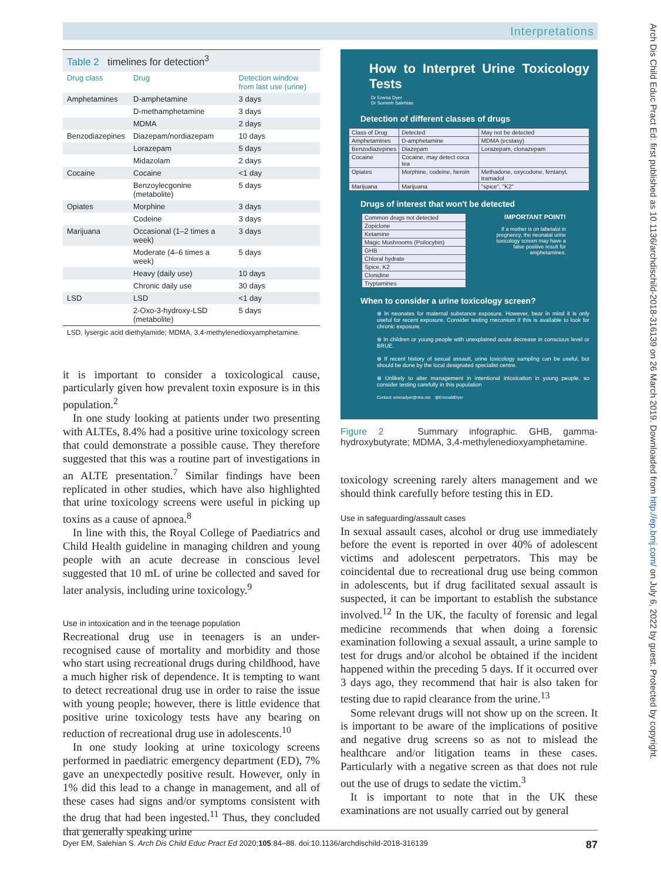Interpretations
Arch Dis Child Educ Pract Ed: first published as 10.1136/archdischild-2018-316139 on 26 March 2019. Downloaded from http://ep.bmj.com/ on July 6, 2022 by guest. Protected by copyright.
Table 2 timelines for detection<sup>3</sup>
| Drug class | Drug | Detection window from last use (urine) |
| --- | --- | --- |
| Amphetamines | D-amphetamine | 3 days |
| | D-methamphetamine | 3 days |
| | MDMA | 2 days |
| Benzodiazepines | Diazepam/nordiazepam | 10 days |
| | Lorazepam | 5 days |
| | Midazolam | 2 days |
| Cocaine | Cocaine | <1 day |
| | Benzoylecgonine (metabolite) | 5 days |
| Opiates | Morphine | 3 days |
| | Codeine | 3 days |
| Marijuana | Occasional (1–2 times a week) | 3 days |
| | Moderate (4–6 times a week) | 5 days |
| | Heavy (daily use) | 10 days |
| | Chronic daily use | 30 days |
| LSD | LSD | <1 day |
| | 2-Oxo-3-hydroxy-LSD (metabolite) | 5 days |
LSD, lysergic acid diethylamide; MDMA, 3,4-methylenedioxyamphetamine.
it is important to consider a toxicological cause, particularly given how prevalent toxin exposure is in this population.<sup>2</sup>
In one study looking at patients under two presenting with ALTEs, 8.4% had a positive urine toxicology screen that could demonstrate a possible cause. They therefore suggested that this was a routine part of investigations in an ALTE presentation.<sup>7</sup> Similar findings have been replicated in other studies, which have also highlighted that urine toxicology screens were useful in picking up toxins as a cause of apnoea.<sup>8</sup>
In line with this, the Royal College of Paediatrics and Child Health guideline in managing children and young people with an acute decrease in conscious level suggested that 10 mL of urine be collected and saved for later analysis, including urine toxicology.<sup>9</sup>
Use in intoxication and in the teenage population
Recreational drug use in teenagers is an under-recognised cause of mortality and morbidity and those who start using recreational drugs during childhood, have a much higher risk of dependence. It is tempting to want to detect recreational drug use in order to raise the issue with young people; however, there is little evidence that positive urine toxicology tests have any bearing on reduction of recreational drug use in adolescents.<sup>10</sup>
In one study looking at urine toxicology screens performed in paediatric emergency department (ED), 7% gave an unexpectedly positive result. However, only in 1% did this lead to a change in management, and all of these cases had signs and/or symptoms consistent with the drug that had been ingested.<sup>11</sup> Thus, they concluded that generally speaking urine
How to Interpret Urine Toxicology Tests
Dr Emma Dyer
Dr Sormeh Salehian
Detection of different classes of drugs
| Class of Drug | Detected | May not be detected |
| Amphetamines | D-amphetamine | MDMA (ecstasy) |
| Benzodiazepines | Diazepam | Lorazepam, clonazepam |
| Cocaine | Cocaine, may detect coca tea | |
| Opiates | Morphine, codeine, heroin | Methadone, oxycodone, fentanyl, tramadol |
| Marijuana | Marijuana | "spice", "K2" |
Drugs of interest that won't be detected
| Common drugs not detected |
| Zopiclone |
| Ketamine |
| Magic Mushrooms (Psilocybin) |
| GHB |
| Chloral hydrate |
| Spice, K2 |
| Clonidine |
| Tryptamines |
IMPORTANT POINT!
If a mother is on labetalol in pregnancy, the neonatal urine toxicology screen may have a false positive result for amphetamines.
When to consider a urine toxicology screen?
⊕ In neonates for maternal substance exposure. However, bear in mind it is only useful for recent exposure. Consider testing meconium if this is available to look for chronic exposure.
⊕ In children or young people with unexplained acute decrease in conscious level or BRUE.
⊕ If recent history of sexual assault, urine toxicology sampling can be useful, but should be done by the local designated specialist centre.
⊕ Unlikely to alter management in intentional intoxication in young people, so consider testing carefully in this population
Contact: emmadyer@nhs.net @EmmaMDyer
Figure 2 Summary infographic. GHB, gamma-hydroxybutyrate; MDMA, 3,4-methylenedioxyamphetamine.
toxicology screening rarely alters management and we should think carefully before testing this in ED.
Use in safeguarding/assault cases
In sexual assault cases, alcohol or drug use immediately before the event is reported in over 40% of adolescent victims and adolescent perpetrators. This may be coincidental due to recreational drug use being common in adolescents, but if drug facilitated sexual assault is suspected, it can be important to establish the substance involved.<sup>12</sup> In the UK, the faculty of forensic and legal medicine recommends that when doing a forensic examination following a sexual assault, a urine sample to test for drugs and/or alcohol be obtained if the incident happened within the preceding 5 days. If it occurred over 3 days ago, they recommend that hair is also taken for testing due to rapid clearance from the urine.<sup>13</sup>
Some relevant drugs will not show up on the screen. It is important to be aware of the implications of positive and negative drug screens so as not to mislead the healthcare and/or litigation teams in these cases. Particularly with a negative screen as that does not rule out the use of drugs to sedate the victim.<sup>3</sup>
It is important to note that in the UK these examinations are not usually carried out by general
Dyer EM, Salehian S. Arch Dis Child Educ Pract Ed 2020;105:84–88. doi:10.1136/archdischild-2018-316139 87